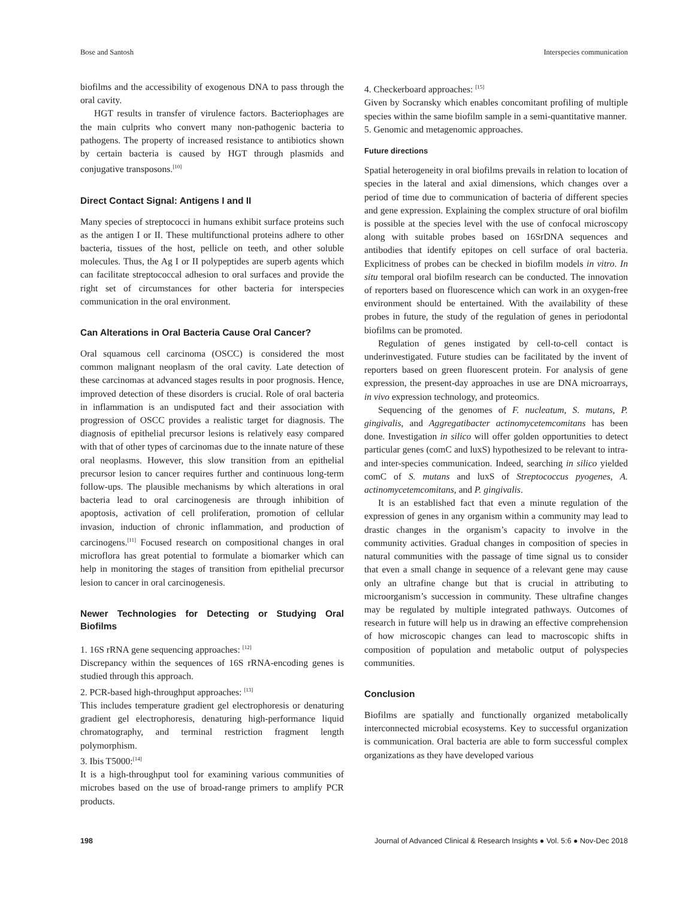Bose and Santosh Interspecies communication
biofilms and the accessibility of exogenous DNA to pass through the oral cavity.
HGT results in transfer of virulence factors. Bacteriophages are the main culprits who convert many non-pathogenic bacteria to pathogens. The property of increased resistance to antibiotics shown by certain bacteria is caused by HGT through plasmids and conjugative transposons.<sup>[10]</sup>
Direct Contact Signal: Antigens I and II
Many species of streptococci in humans exhibit surface proteins such as the antigen I or II. These multifunctional proteins adhere to other bacteria, tissues of the host, pellicle on teeth, and other soluble molecules. Thus, the Ag I or II polypeptides are superb agents which can facilitate streptococcal adhesion to oral surfaces and provide the right set of circumstances for other bacteria for interspecies communication in the oral environment.
Can Alterations in Oral Bacteria Cause Oral Cancer?
Oral squamous cell carcinoma (OSCC) is considered the most common malignant neoplasm of the oral cavity. Late detection of these carcinomas at advanced stages results in poor prognosis. Hence, improved detection of these disorders is crucial. Role of oral bacteria in inflammation is an undisputed fact and their association with progression of OSCC provides a realistic target for diagnosis. The diagnosis of epithelial precursor lesions is relatively easy compared with that of other types of carcinomas due to the innate nature of these oral neoplasms. However, this slow transition from an epithelial precursor lesion to cancer requires further and continuous long-term follow-ups. The plausible mechanisms by which alterations in oral bacteria lead to oral carcinogenesis are through inhibition of apoptosis, activation of cell proliferation, promotion of cellular invasion, induction of chronic inflammation, and production of carcinogens.<sup>[11]</sup> Focused research on compositional changes in oral microflora has great potential to formulate a biomarker which can help in monitoring the stages of transition from epithelial precursor lesion to cancer in oral carcinogenesis.
Newer Technologies for Detecting or Studying Oral Biofilms
1. 16S rRNA gene sequencing approaches: <sup>[12]</sup>
Discrepancy within the sequences of 16S rRNA-encoding genes is studied through this approach.
2. PCR-based high-throughput approaches: <sup>[13]</sup>
This includes temperature gradient gel electrophoresis or denaturing gradient gel electrophoresis, denaturing high-performance liquid chromatography, and terminal restriction fragment length polymorphism.
3. Ibis T5000:<sup>[14]</sup>
It is a high-throughput tool for examining various communities of microbes based on the use of broad-range primers to amplify PCR products.
4. Checkerboard approaches: <sup>[15]</sup>
Given by Socransky which enables concomitant profiling of multiple species within the same biofilm sample in a semi-quantitative manner.
5. Genomic and metagenomic approaches.
Future directions
Spatial heterogeneity in oral biofilms prevails in relation to location of species in the lateral and axial dimensions, which changes over a period of time due to communication of bacteria of different species and gene expression. Explaining the complex structure of oral biofilm is possible at the species level with the use of confocal microscopy along with suitable probes based on 16SrDNA sequences and antibodies that identify epitopes on cell surface of oral bacteria. Explicitness of probes can be checked in biofilm models in vitro. In situ temporal oral biofilm research can be conducted. The innovation of reporters based on fluorescence which can work in an oxygen-free environment should be entertained. With the availability of these probes in future, the study of the regulation of genes in periodontal biofilms can be promoted.
Regulation of genes instigated by cell-to-cell contact is underinvestigated. Future studies can be facilitated by the invent of reporters based on green fluorescent protein. For analysis of gene expression, the present-day approaches in use are DNA microarrays, in vivo expression technology, and proteomics.
Sequencing of the genomes of F. nucleatum, S. mutans, P. gingivalis, and Aggregatibacter actinomycetemcomitans has been done. Investigation in silico will offer golden opportunities to detect particular genes (comC and luxS) hypothesized to be relevant to intra- and inter-species communication. Indeed, searching in silico yielded comC of S. mutans and luxS of Streptococcus pyogenes, A. actinomycetemcomitans, and P. gingivalis.
It is an established fact that even a minute regulation of the expression of genes in any organism within a community may lead to drastic changes in the organism’s capacity to involve in the community activities. Gradual changes in composition of species in natural communities with the passage of time signal us to consider that even a small change in sequence of a relevant gene may cause only an ultrafine change but that is crucial in attributing to microorganism’s succession in community. These ultrafine changes may be regulated by multiple integrated pathways. Outcomes of research in future will help us in drawing an effective comprehension of how microscopic changes can lead to macroscopic shifts in composition of population and metabolic output of polyspecies communities.
Conclusion
Biofilms are spatially and functionally organized metabolically interconnected microbial ecosystems. Key to successful organization is communication. Oral bacteria are able to form successful complex organizations as they have developed various
198 Journal of Advanced Clinical & Research Insights ● Vol. 5:6 ● Nov-Dec 2018